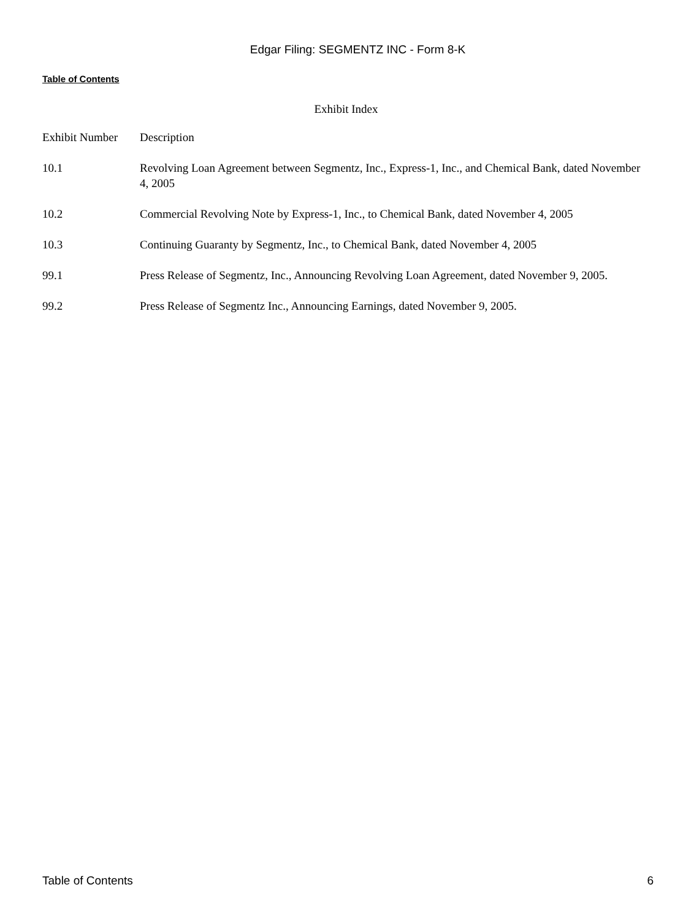Edgar Filing: SEGMENTZ INC - Form 8-K
Table of Contents
Exhibit Index
| Exhibit Number | Description |
| 10.1 | Revolving Loan Agreement between Segmentz, Inc., Express-1, Inc., and Chemical Bank, dated November 4, 2005 |
| 10.2 | Commercial Revolving Note by Express-1, Inc., to Chemical Bank, dated November 4, 2005 |
| 10.3 | Continuing Guaranty by Segmentz, Inc., to Chemical Bank, dated November 4, 2005 |
| 99.1 | Press Release of Segmentz, Inc., Announcing Revolving Loan Agreement, dated November 9, 2005. |
| 99.2 | Press Release of Segmentz Inc., Announcing Earnings, dated November 9, 2005. |
Table of Contents 6